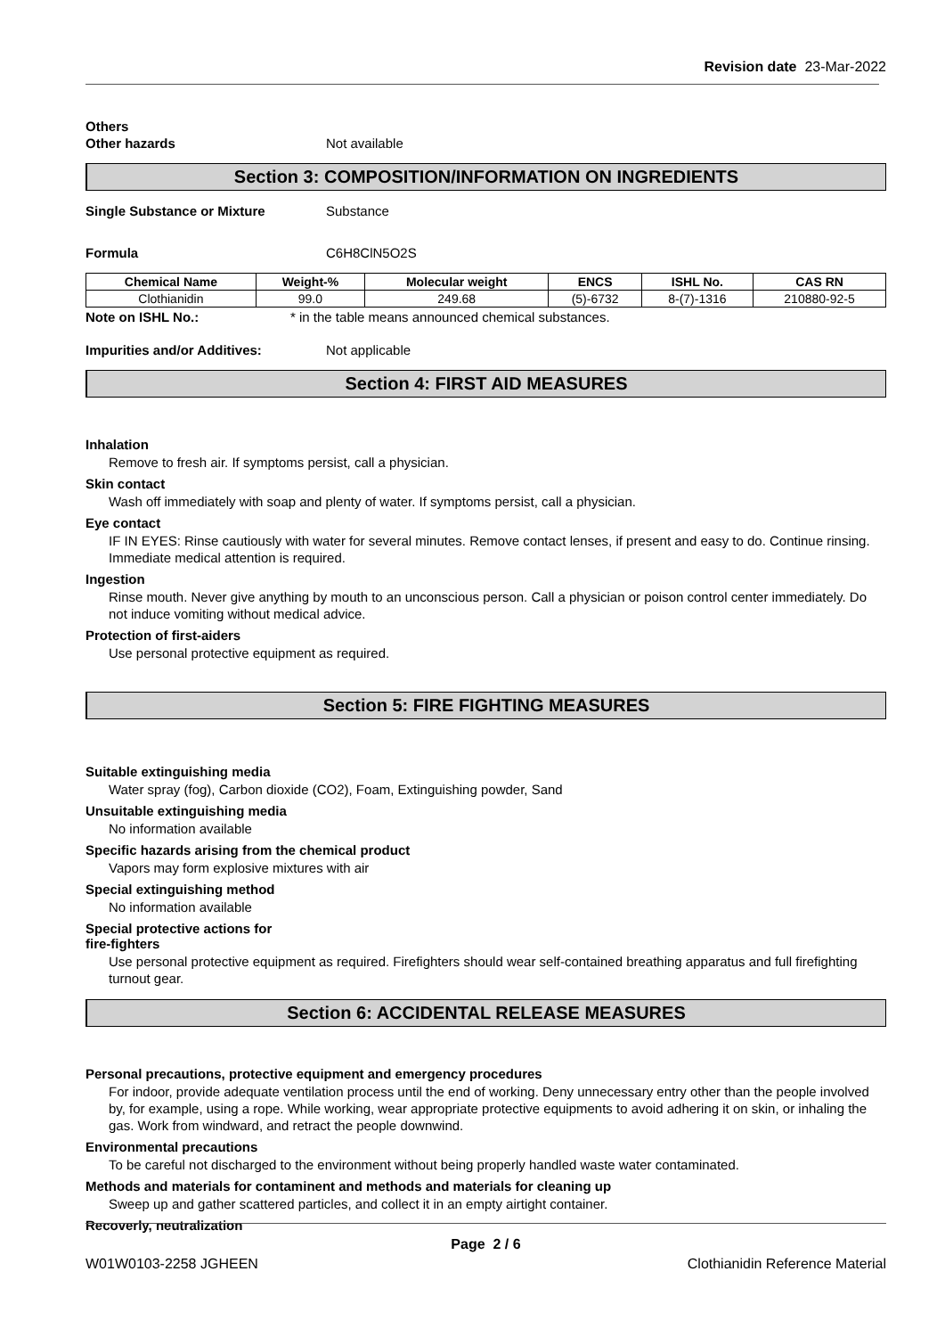Revision date 23-Mar-2022
Others
Other hazards Not available
Section 3: COMPOSITION/INFORMATION ON INGREDIENTS
Single Substance or Mixture Substance
Formula C6H8ClN5O2S
| Chemical Name | Weight-% | Molecular weight | ENCS | ISHL No. | CAS RN |
| --- | --- | --- | --- | --- | --- |
| Clothianidin | 99.0 | 249.68 | (5)-6732 | 8-(7)-1316 | 210880-92-5 |
Note on ISHL No.: * in the table means announced chemical substances.
Impurities and/or Additives: Not applicable
Section 4: FIRST AID MEASURES
Inhalation
Remove to fresh air. If symptoms persist, call a physician.
Skin contact
Wash off immediately with soap and plenty of water. If symptoms persist, call a physician.
Eye contact
IF IN EYES: Rinse cautiously with water for several minutes. Remove contact lenses, if present and easy to do. Continue rinsing. Immediate medical attention is required.
Ingestion
Rinse mouth. Never give anything by mouth to an unconscious person. Call a physician or poison control center immediately. Do not induce vomiting without medical advice.
Protection of first-aiders
Use personal protective equipment as required.
Section 5: FIRE FIGHTING MEASURES
Suitable extinguishing media
Water spray (fog), Carbon dioxide (CO2), Foam, Extinguishing powder, Sand
Unsuitable extinguishing media
No information available
Specific hazards arising from the chemical product
Vapors may form explosive mixtures with air
Special extinguishing method
No information available
Special protective actions for
fire-fighters
Use personal protective equipment as required. Firefighters should wear self-contained breathing apparatus and full firefighting turnout gear.
Section 6: ACCIDENTAL RELEASE MEASURES
Personal precautions, protective equipment and emergency procedures
For indoor, provide adequate ventilation process until the end of working. Deny unnecessary entry other than the people involved by, for example, using a rope. While working, wear appropriate protective equipments to avoid adhering it on skin, or inhaling the gas. Work from windward, and retract the people downwind.
Environmental precautions
To be careful not discharged to the environment without being properly handled waste water contaminated.
Methods and materials for contaminent and methods and materials for cleaning up
Sweep up and gather scattered particles, and collect it in an empty airtight container.
Recoverly, neutralization
Page 2 / 6
W01W0103-2258 JGHEEN Clothianidin Reference Material